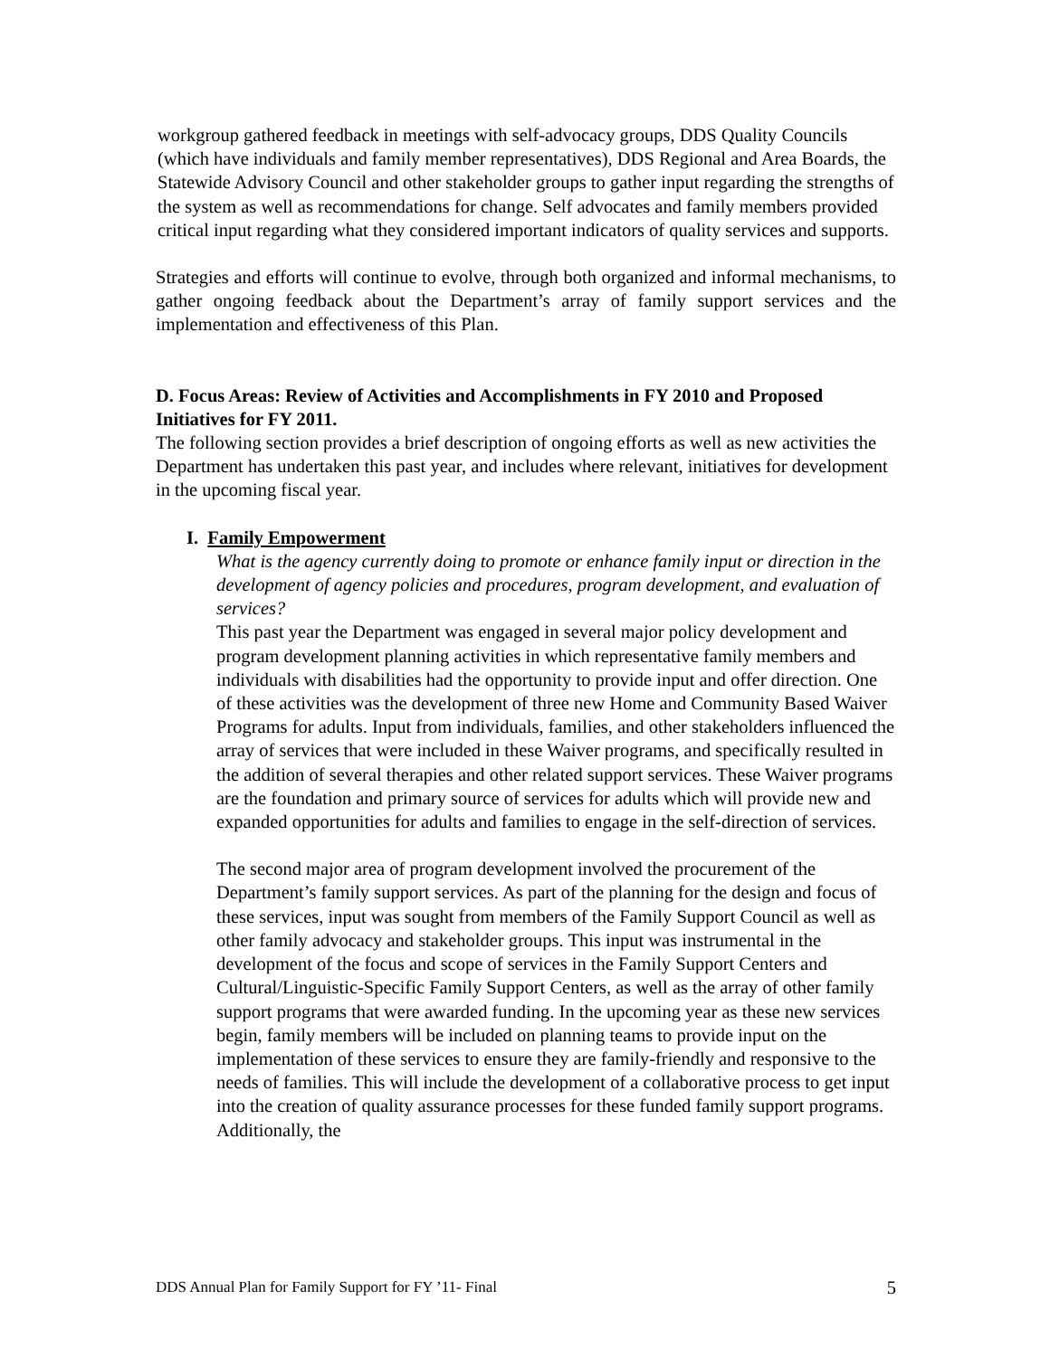workgroup gathered feedback in meetings with self-advocacy groups, DDS Quality Councils (which have individuals and family member representatives), DDS Regional and Area Boards, the Statewide Advisory Council and other stakeholder groups to gather input regarding the strengths of the system as well as recommendations for change. Self advocates and family members provided critical input regarding what they considered important indicators of quality services and supports.
Strategies and efforts will continue to evolve, through both organized and informal mechanisms, to gather ongoing feedback about the Department’s array of family support services and the implementation and effectiveness of this Plan.
D. Focus Areas: Review of Activities and Accomplishments in FY 2010 and Proposed Initiatives for FY 2011.
The following section provides a brief description of ongoing efforts as well as new activities the Department has undertaken this past year, and includes where relevant, initiatives for development in the upcoming fiscal year.
I. Family Empowerment
What is the agency currently doing to promote or enhance family input or direction in the development of agency policies and procedures, program development, and evaluation of services?
This past year the Department was engaged in several major policy development and program development planning activities in which representative family members and individuals with disabilities had the opportunity to provide input and offer direction. One of these activities was the development of three new Home and Community Based Waiver Programs for adults. Input from individuals, families, and other stakeholders influenced the array of services that were included in these Waiver programs, and specifically resulted in the addition of several therapies and other related support services. These Waiver programs are the foundation and primary source of services for adults which will provide new and expanded opportunities for adults and families to engage in the self-direction of services.
The second major area of program development involved the procurement of the Department’s family support services. As part of the planning for the design and focus of these services, input was sought from members of the Family Support Council as well as other family advocacy and stakeholder groups. This input was instrumental in the development of the focus and scope of services in the Family Support Centers and Cultural/Linguistic-Specific Family Support Centers, as well as the array of other family support programs that were awarded funding. In the upcoming year as these new services begin, family members will be included on planning teams to provide input on the implementation of these services to ensure they are family-friendly and responsive to the needs of families. This will include the development of a collaborative process to get input into the creation of quality assurance processes for these funded family support programs. Additionally, the
DDS Annual Plan for Family Support for FY ’11- Final 5